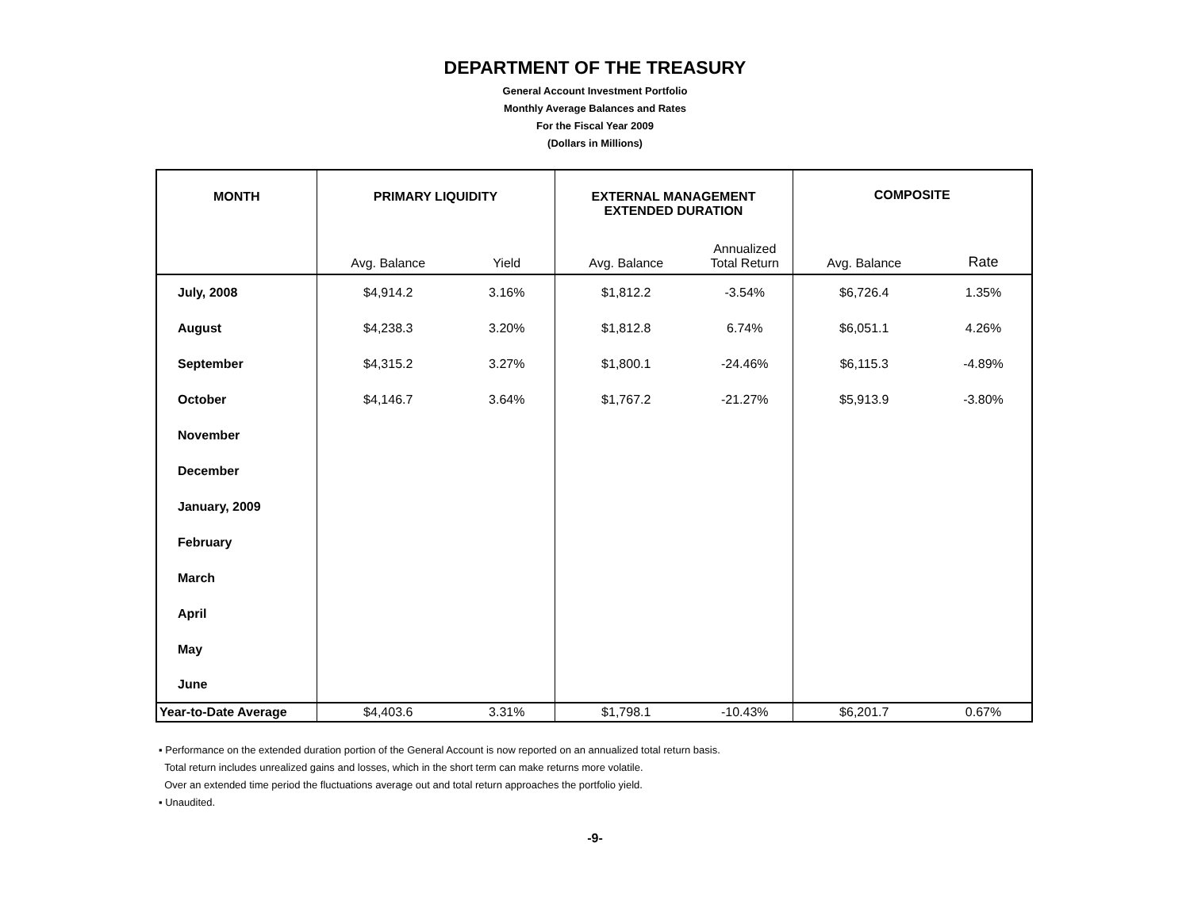DEPARTMENT OF THE TREASURY
General Account Investment Portfolio
Monthly Average Balances and Rates
For the Fiscal Year 2009
(Dollars in Millions)
| MONTH | PRIMARY LIQUIDITY | | EXTERNAL MANAGEMENT EXTENDED DURATION | | COMPOSITE | |
| --- | --- | --- | --- | --- | --- | --- |
| | Avg. Balance | Yield | Avg. Balance | Annualized Total Return | Avg. Balance | Rate |
| July, 2008 | $4,914.2 | 3.16% | $1,812.2 | -3.54% | $6,726.4 | 1.35% |
| August | $4,238.3 | 3.20% | $1,812.8 | 6.74% | $6,051.1 | 4.26% |
| September | $4,315.2 | 3.27% | $1,800.1 | -24.46% | $6,115.3 | -4.89% |
| October | $4,146.7 | 3.64% | $1,767.2 | -21.27% | $5,913.9 | -3.80% |
| November | | | | | | |
| December | | | | | | |
| January, 2009 | | | | | | |
| February | | | | | | |
| March | | | | | | |
| April | | | | | | |
| May | | | | | | |
| June | | | | | | |
| Year-to-Date Average | $4,403.6 | 3.31% | $1,798.1 | -10.43% | $6,201.7 | 0.67% |
▪ Performance on the extended duration portion of the General Account is now reported on an annualized total return basis.
Total return includes unrealized gains and losses, which in the short term can make returns more volatile.
Over an extended time period the fluctuations average out and total return approaches the portfolio yield.
▪ Unaudited.
-9-